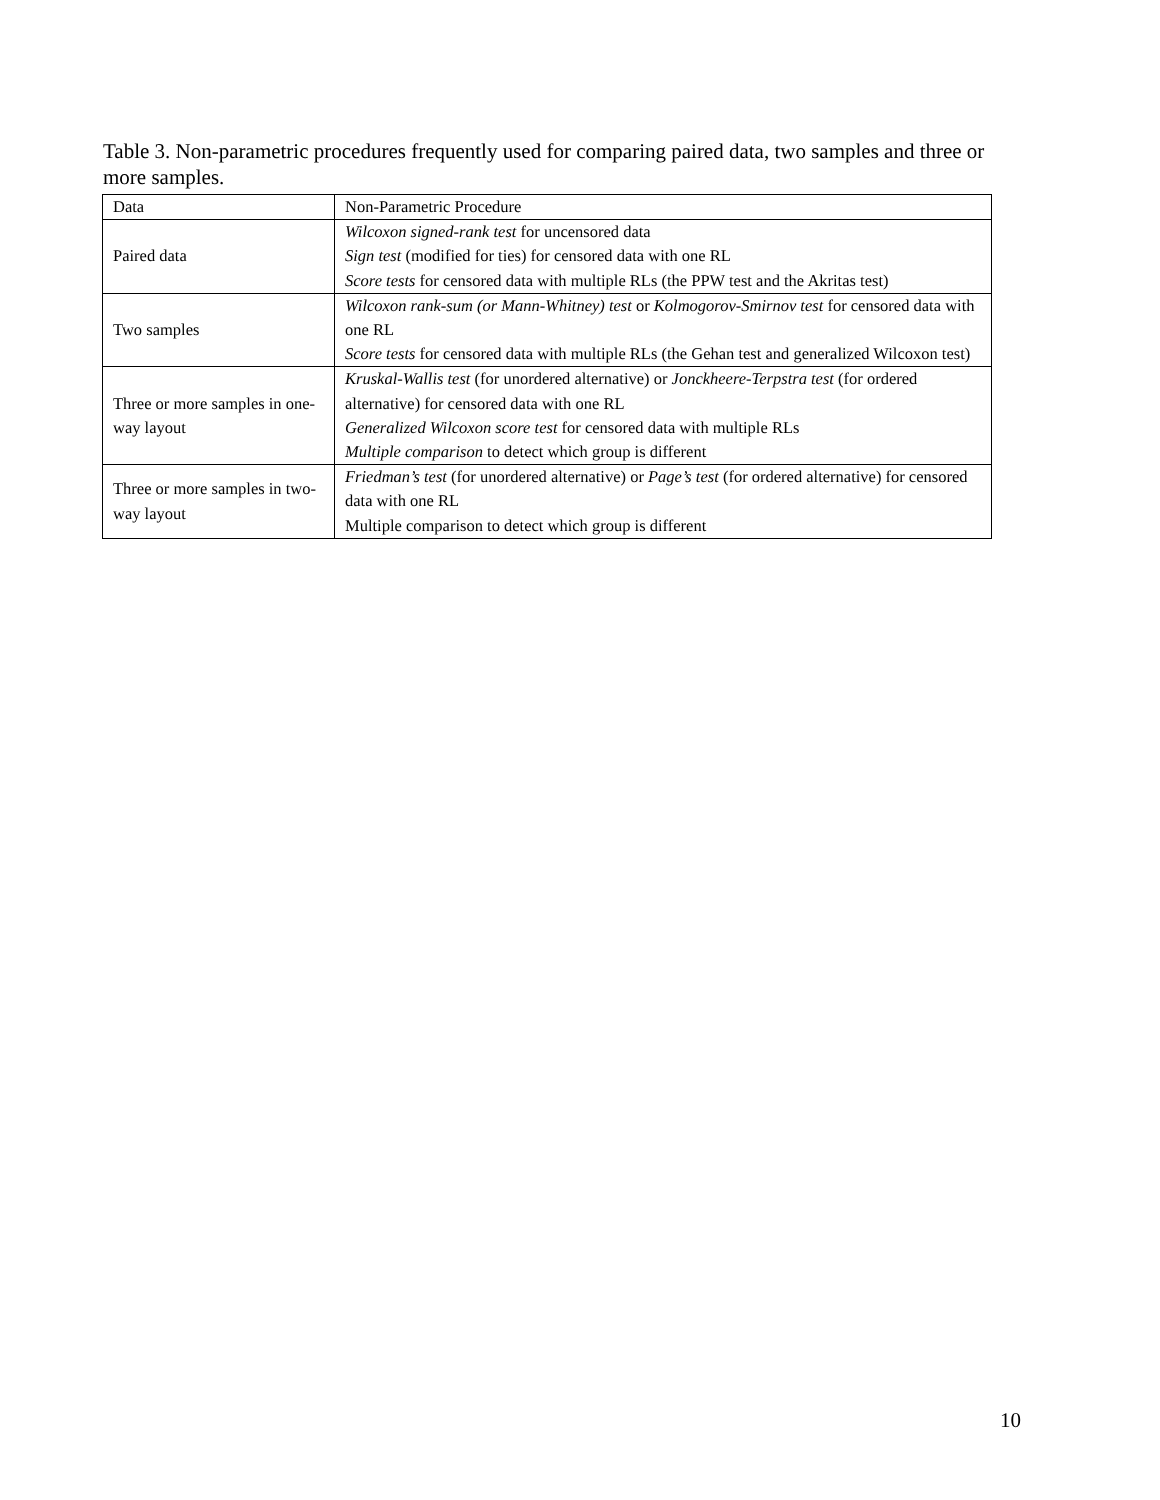Table 3. Non-parametric procedures frequently used for comparing paired data, two samples and three or more samples.
| Data | Non-Parametric Procedure |
| --- | --- |
| Paired data | Wilcoxon signed-rank test for uncensored data Sign test (modified for ties) for censored data with one RL Score tests for censored data with multiple RLs (the PPW test and the Akritas test) |
| Two samples | Wilcoxon rank-sum (or Mann-Whitney) test or Kolmogorov-Smirnov test for censored data with one RL Score tests for censored data with multiple RLs (the Gehan test and generalized Wilcoxon test) |
| Three or more samples in one-way layout | Kruskal-Wallis test (for unordered alternative) or Jonckheere-Terpstra test (for ordered alternative) for censored data with one RL Generalized Wilcoxon score test for censored data with multiple RLs Multiple comparison to detect which group is different |
| Three or more samples in two-way layout | Friedman’s test (for unordered alternative) or Page’s test (for ordered alternative) for censored data with one RL Multiple comparison to detect which group is different |
10